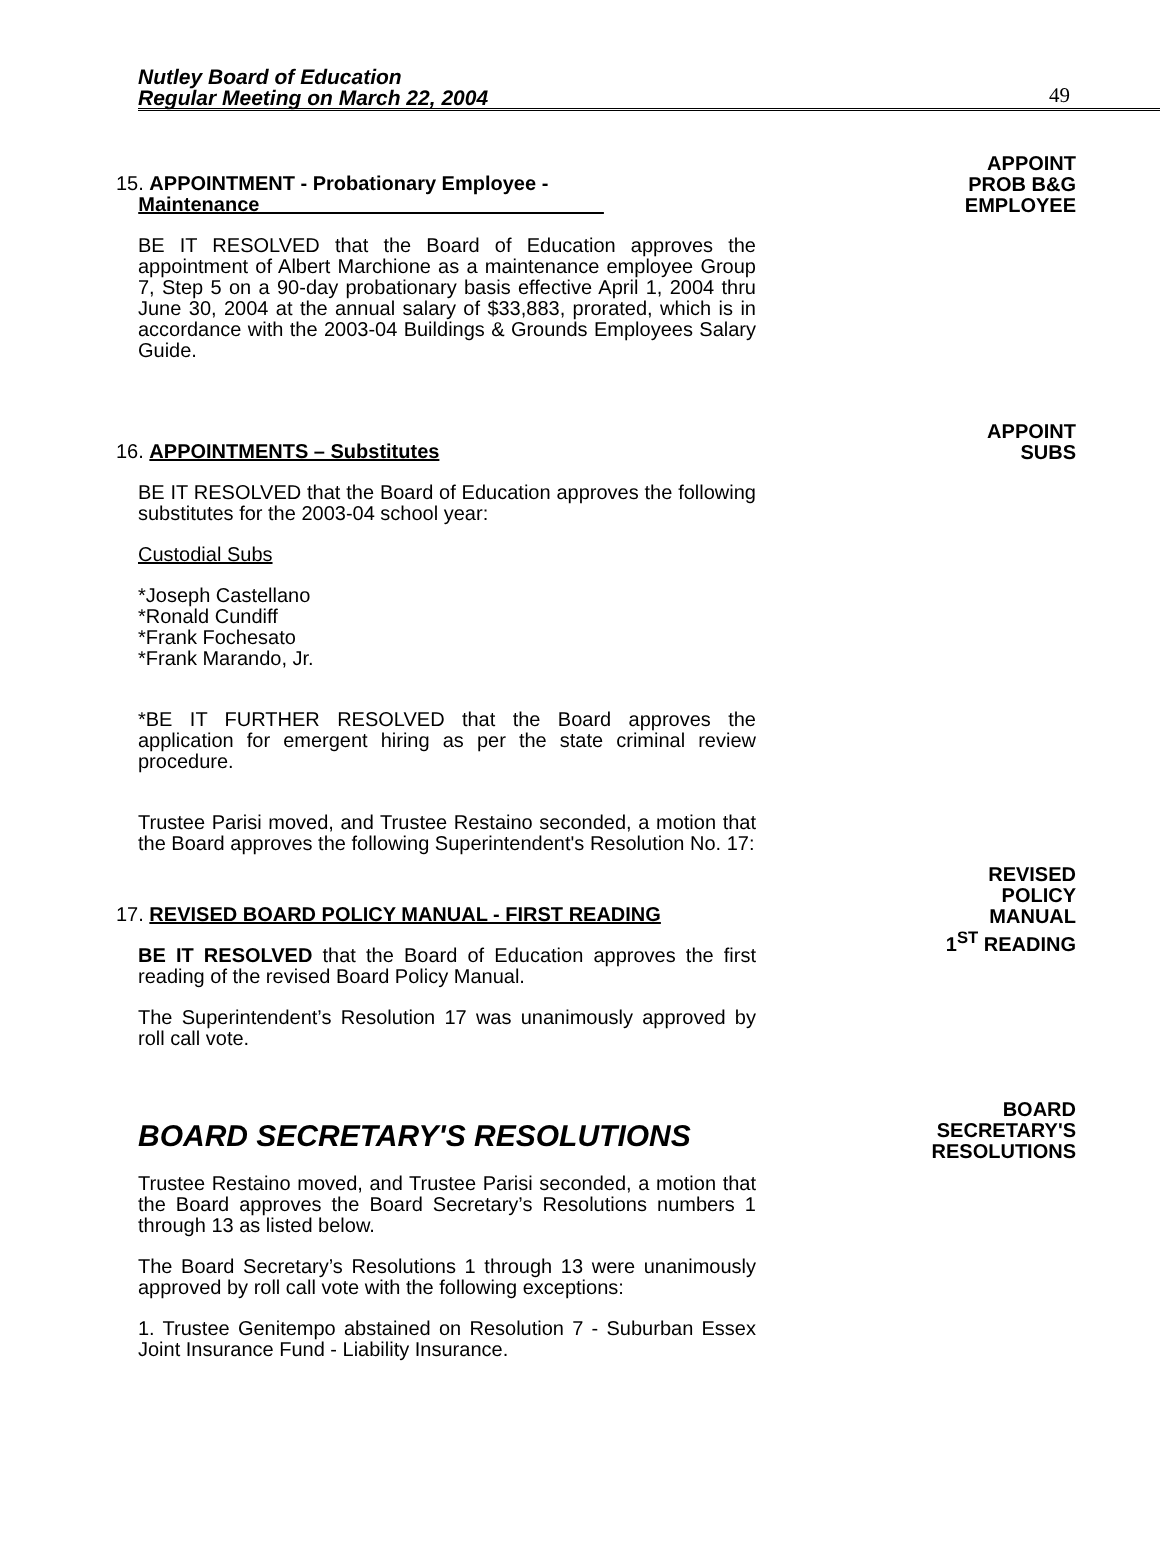Nutley Board of Education
Regular Meeting on March 22, 2004
49
15. APPOINTMENT - Probationary Employee -
Maintenance
BE IT RESOLVED that the Board of Education approves the appointment of Albert Marchione as a maintenance employee Group 7, Step 5 on a 90-day probationary basis effective April 1, 2004 thru June 30, 2004 at the annual salary of $33,883, prorated, which is in accordance with the 2003-04 Buildings & Grounds Employees Salary Guide.
APPOINT
PROB B&G
EMPLOYEE
16. APPOINTMENTS – Substitutes
BE IT RESOLVED that the Board of Education approves the following substitutes for the 2003-04 school year:
Custodial Subs
*Joseph Castellano
*Ronald Cundiff
*Frank Fochesato
*Frank Marando, Jr.
*BE IT FURTHER RESOLVED that the Board approves the application for emergent hiring as per the state criminal review procedure.
Trustee Parisi moved, and Trustee Restaino seconded, a motion that the Board approves the following Superintendent's Resolution No. 17:
APPOINT
SUBS
17. REVISED BOARD POLICY MANUAL - FIRST READING
BE IT RESOLVED that the Board of Education approves the first reading of the revised Board Policy Manual.
The Superintendent’s Resolution 17 was unanimously approved by roll call vote.
REVISED
POLICY
MANUAL
1<sup>ST</sup> READING
BOARD SECRETARY'S RESOLUTIONS
Trustee Restaino moved, and Trustee Parisi seconded, a motion that the Board approves the Board Secretary’s Resolutions numbers 1 through 13 as listed below.
The Board Secretary’s Resolutions 1 through 13 were unanimously approved by roll call vote with the following exceptions:
1. Trustee Genitempo abstained on Resolution 7 - Suburban Essex Joint Insurance Fund - Liability Insurance.
BOARD
SECRETARY'S
RESOLUTIONS